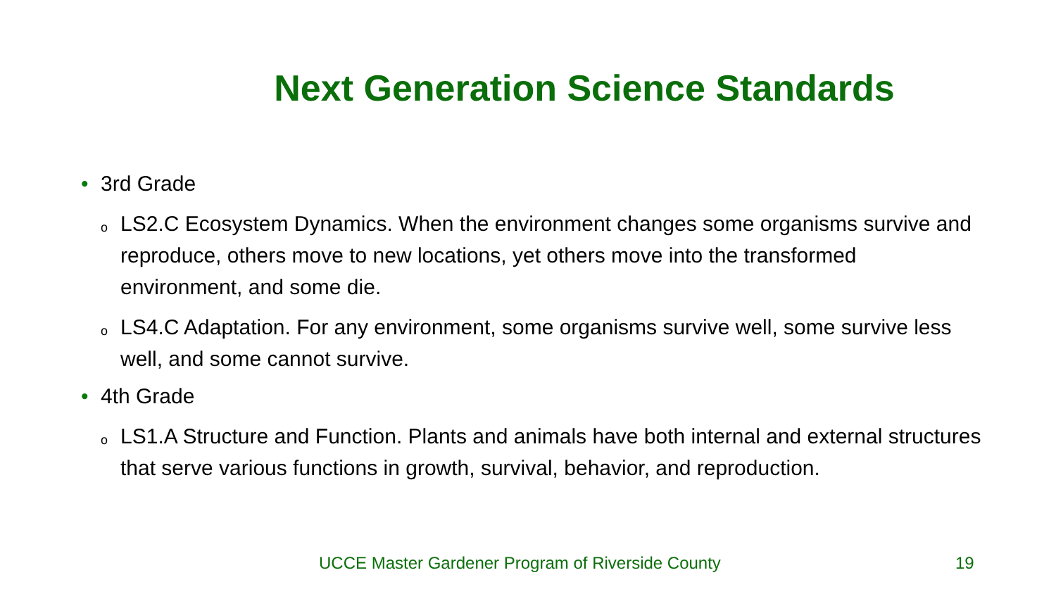Next Generation Science Standards
• 3rd Grade
o LS2.C Ecosystem Dynamics. When the environment changes some organisms survive and reproduce, others move to new locations, yet others move into the transformed environment, and some die.
o LS4.C Adaptation. For any environment, some organisms survive well, some survive less well, and some cannot survive.
• 4th Grade
o LS1.A Structure and Function. Plants and animals have both internal and external structures that serve various functions in growth, survival, behavior, and reproduction.
UCCE Master Gardener Program of Riverside County 19